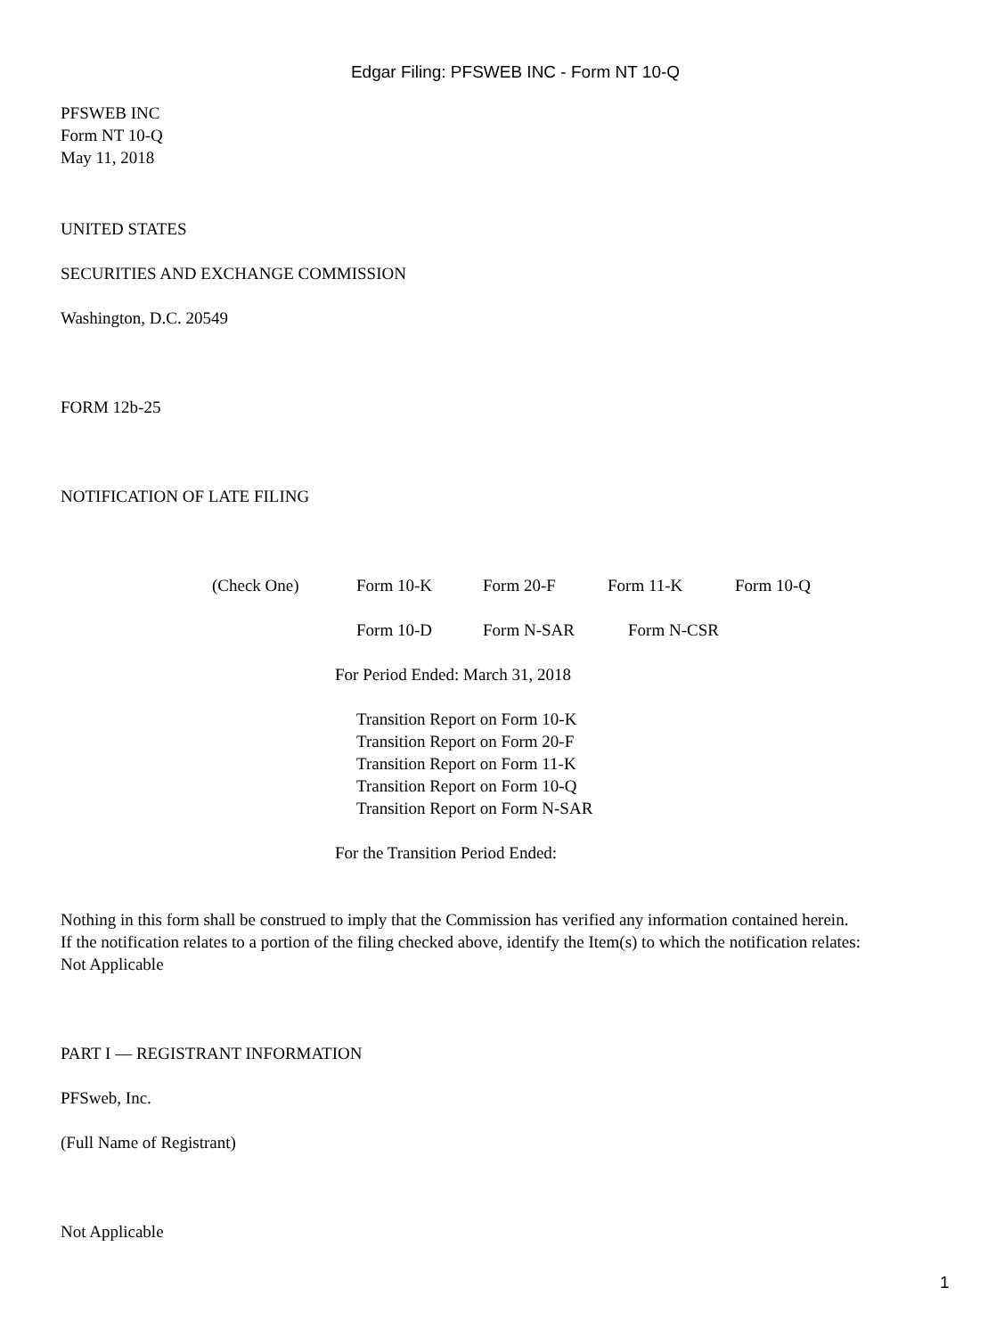Edgar Filing: PFSWEB INC - Form NT 10-Q
PFSWEB INC
Form NT 10-Q
May 11, 2018
UNITED STATES
SECURITIES AND EXCHANGE COMMISSION
Washington, D.C. 20549
FORM 12b-25
NOTIFICATION OF LATE FILING
(Check One) Form 10-K Form 20-F Form 11-K Form 10-Q
Form 10-D Form N-SAR Form N-CSR
For Period Ended: March 31, 2018
Transition Report on Form 10-K
Transition Report on Form 20-F
Transition Report on Form 11-K
Transition Report on Form 10-Q
Transition Report on Form N-SAR
For the Transition Period Ended:
Nothing in this form shall be construed to imply that the Commission has verified any information contained herein.
If the notification relates to a portion of the filing checked above, identify the Item(s) to which the notification relates:
Not Applicable
PART I — REGISTRANT INFORMATION
PFSweb, Inc.
(Full Name of Registrant)
Not Applicable
1